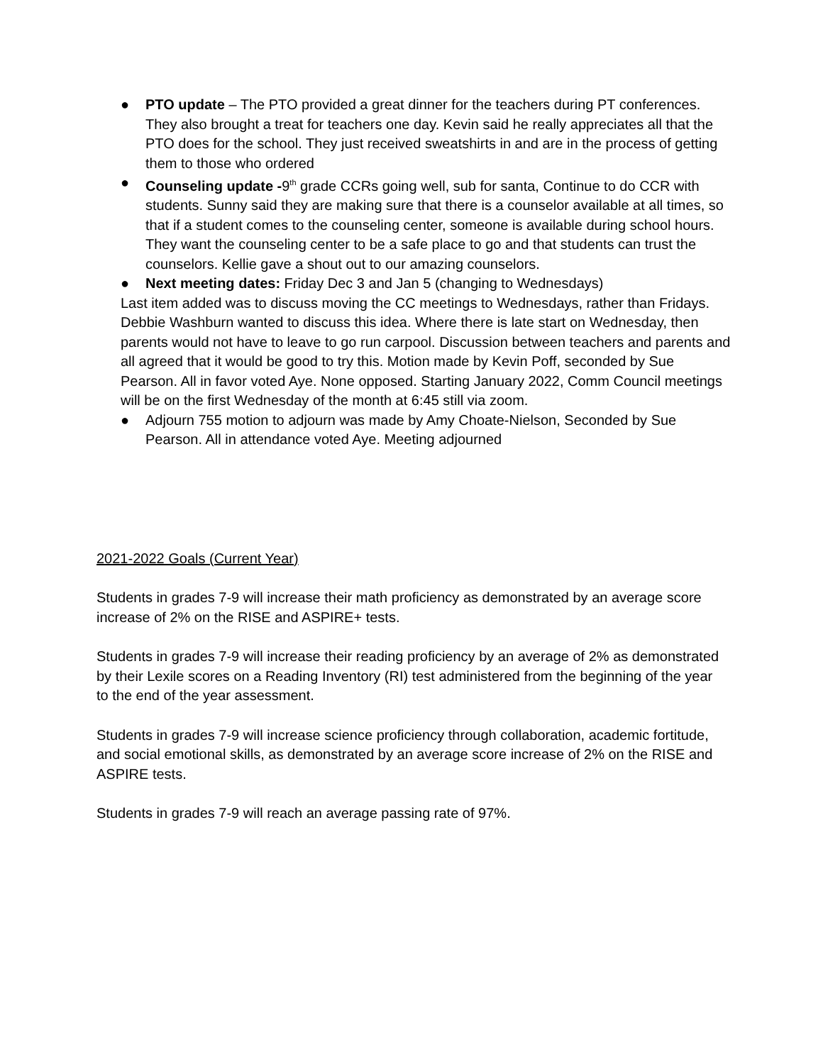● PTO update – The PTO provided a great dinner for the teachers during PT conferences. They also brought a treat for teachers one day. Kevin said he really appreciates all that the PTO does for the school. They just received sweatshirts in and are in the process of getting them to those who ordered
● Counseling update -9<sup>th</sup> grade CCRs going well, sub for santa, Continue to do CCR with students. Sunny said they are making sure that there is a counselor available at all times, so that if a student comes to the counseling center, someone is available during school hours. They want the counseling center to be a safe place to go and that students can trust the counselors. Kellie gave a shout out to our amazing counselors.
● Next meeting dates: Friday Dec 3 and Jan 5 (changing to Wednesdays)
Last item added was to discuss moving the CC meetings to Wednesdays, rather than Fridays. Debbie Washburn wanted to discuss this idea. Where there is late start on Wednesday, then parents would not have to leave to go run carpool. Discussion between teachers and parents and all agreed that it would be good to try this. Motion made by Kevin Poff, seconded by Sue Pearson. All in favor voted Aye. None opposed. Starting January 2022, Comm Council meetings will be on the first Wednesday of the month at 6:45 still via zoom.
● Adjourn 755 motion to adjourn was made by Amy Choate-Nielson, Seconded by Sue Pearson. All in attendance voted Aye. Meeting adjourned
2021-2022 Goals (Current Year)
Students in grades 7-9 will increase their math proficiency as demonstrated by an average score increase of 2% on the RISE and ASPIRE+ tests.
Students in grades 7-9 will increase their reading proficiency by an average of 2% as demonstrated by their Lexile scores on a Reading Inventory (RI) test administered from the beginning of the year to the end of the year assessment.
Students in grades 7-9 will increase science proficiency through collaboration, academic fortitude, and social emotional skills, as demonstrated by an average score increase of 2% on the RISE and ASPIRE tests.
Students in grades 7-9 will reach an average passing rate of 97%.